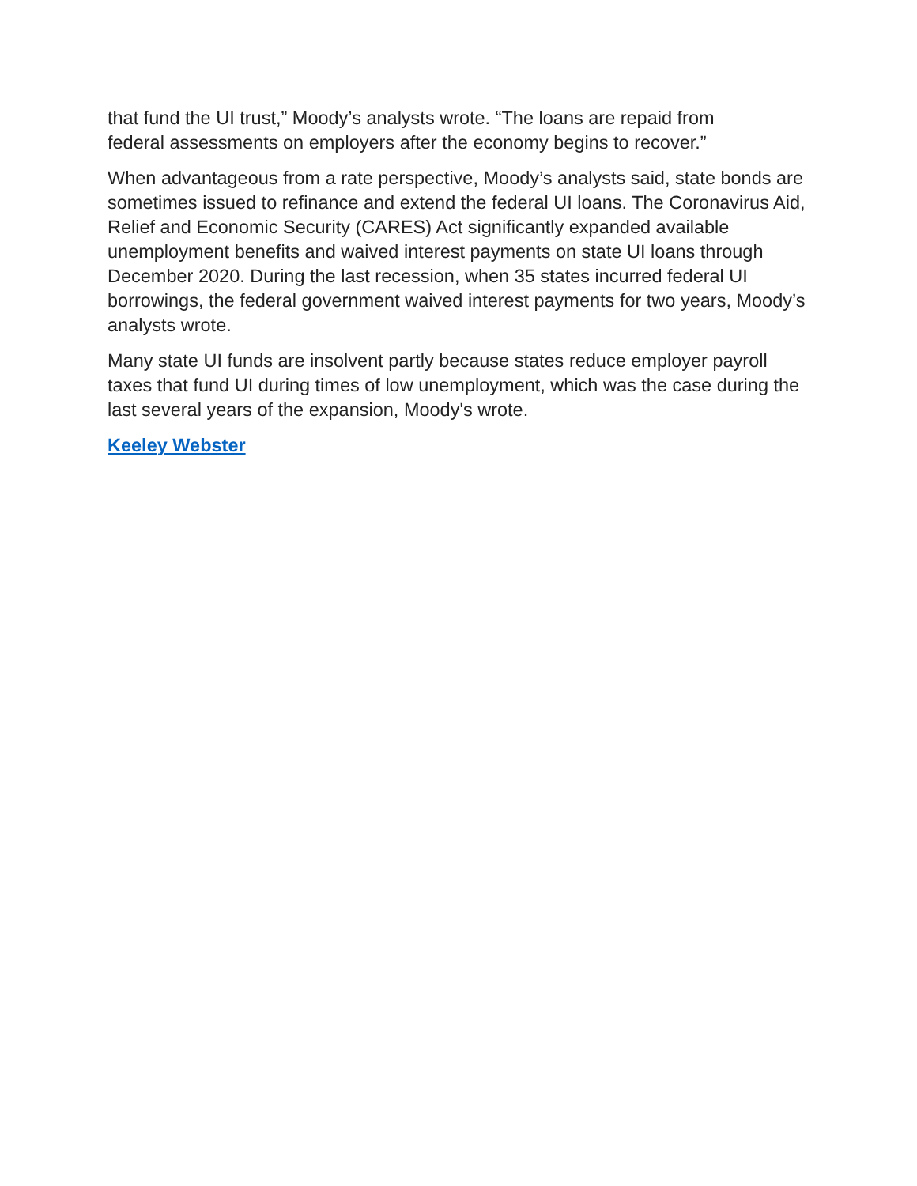that fund the UI trust,” Moody’s analysts wrote. “The loans are repaid from
federal assessments on employers after the economy begins to recover.”
When advantageous from a rate perspective, Moody’s analysts said, state bonds are sometimes issued to refinance and extend the federal UI loans. The Coronavirus Aid, Relief and Economic Security (CARES) Act significantly expanded available unemployment benefits and waived interest payments on state UI loans through December 2020. During the last recession, when 35 states incurred federal UI borrowings, the federal government waived interest payments for two years, Moody’s analysts wrote.
Many state UI funds are insolvent partly because states reduce employer payroll taxes that fund UI during times of low unemployment, which was the case during the last several years of the expansion, Moody's wrote.
Keeley Webster